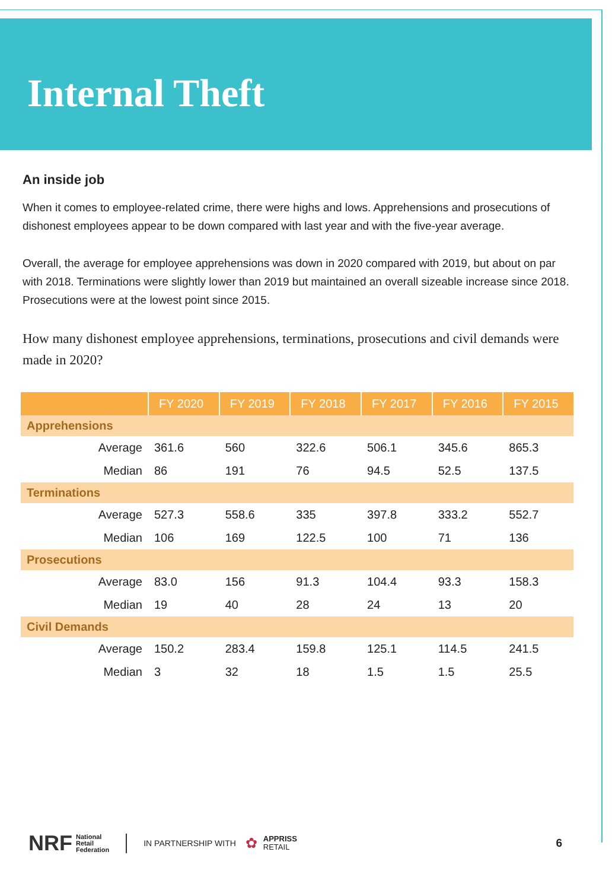Internal Theft
An inside job
When it comes to employee-related crime, there were highs and lows. Apprehensions and prosecutions of dishonest employees appear to be down compared with last year and with the five-year average.
Overall, the average for employee apprehensions was down in 2020 compared with 2019, but about on par with 2018. Terminations were slightly lower than 2019 but maintained an overall sizeable increase since 2018. Prosecutions were at the lowest point since 2015.
How many dishonest employee apprehensions, terminations, prosecutions and civil demands were made in 2020?
| | FY 2020 | FY 2019 | FY 2018 | FY 2017 | FY 2016 | FY 2015 |
| --- | --- | --- | --- | --- | --- | --- |
| Apprehensions | | | | | | |
| Average | 361.6 | 560 | 322.6 | 506.1 | 345.6 | 865.3 |
| Median | 86 | 191 | 76 | 94.5 | 52.5 | 137.5 |
| Terminations | | | | | | |
| Average | 527.3 | 558.6 | 335 | 397.8 | 333.2 | 552.7 |
| Median | 106 | 169 | 122.5 | 100 | 71 | 136 |
| Prosecutions | | | | | | |
| Average | 83.0 | 156 | 91.3 | 104.4 | 93.3 | 158.3 |
| Median | 19 | 40 | 28 | 24 | 13 | 20 |
| Civil Demands | | | | | | |
| Average | 150.2 | 283.4 | 159.8 | 125.1 | 114.5 | 241.5 |
| Median | 3 | 32 | 18 | 1.5 | 1.5 | 25.5 |
NRF National
Retail
Federation IN PARTNERSHIP WITH ✿ APPRISS
RETAIL 6